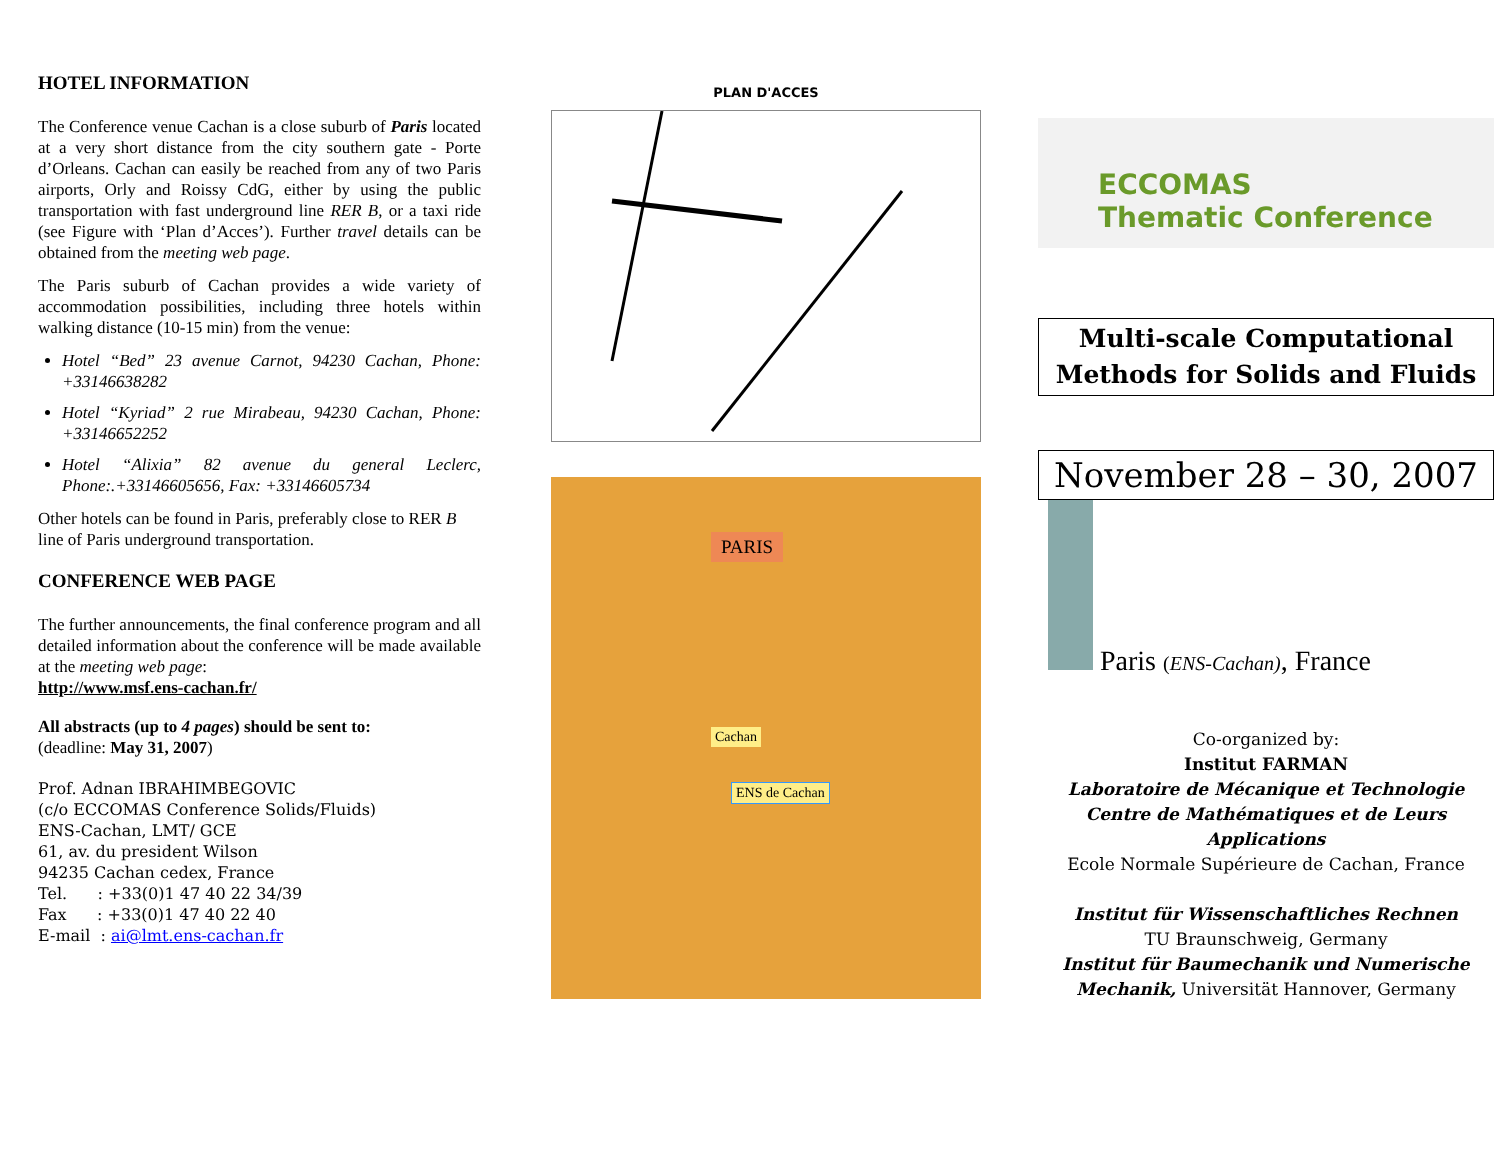HOTEL INFORMATION
The Conference venue Cachan is a close suburb of Paris located at a very short distance from the city southern gate - Porte d’Orleans. Cachan can easily be reached from any of two Paris airports, Orly and Roissy CdG, either by using the public transportation with fast underground line RER B, or a taxi ride (see Figure with ‘Plan d’Acces’). Further travel details can be obtained from the meeting web page.
The Paris suburb of Cachan provides a wide variety of accommodation possibilities, including three hotels within walking distance (10-15 min) from the venue:
Hotel “Bed” 23 avenue Carnot, 94230 Cachan, Phone: +33146638282
Hotel “Kyriad” 2 rue Mirabeau, 94230 Cachan, Phone: +33146652252
Hotel “Alixia” 82 avenue du general Leclerc, Phone:.+33146605656, Fax: +33146605734
Other hotels can be found in Paris, preferably close to RER B line of Paris underground transportation.
CONFERENCE WEB PAGE
The further announcements, the final conference program and all detailed information about the conference will be made available at the meeting web page:
http://www.msf.ens-cachan.fr/
All abstracts (up to 4 pages) should be sent to:
(deadline: May 31, 2007)
Prof. Adnan IBRAHIMBEGOVIC
(c/o ECCOMAS Conference Solids/Fluids)
ENS-Cachan, LMT/ GCE
61, av. du president Wilson
94235 Cachan cedex, France
Tel. : +33(0)1 47 40 22 34/39
Fax : +33(0)1 47 40 22 40
E-mail : ai@lmt.ens-cachan.fr
PLAN D'ACCES
PARIS
Cachan
ENS de Cachan
ECCOMAS
Thematic Conference
Multi-scale Computational
Methods for Solids and Fluids
November 28 – 30, 2007
Paris (ENS-Cachan), France
Co-organized by:
Institut FARMAN
Laboratoire de Mécanique et Technologie
Centre de Mathématiques et de Leurs Applications
Ecole Normale Supérieure de Cachan, France
Institut für Wissenschaftliches Rechnen
TU Braunschweig, Germany
Institut für Baumechanik und Numerische Mechanik, Universität Hannover, Germany